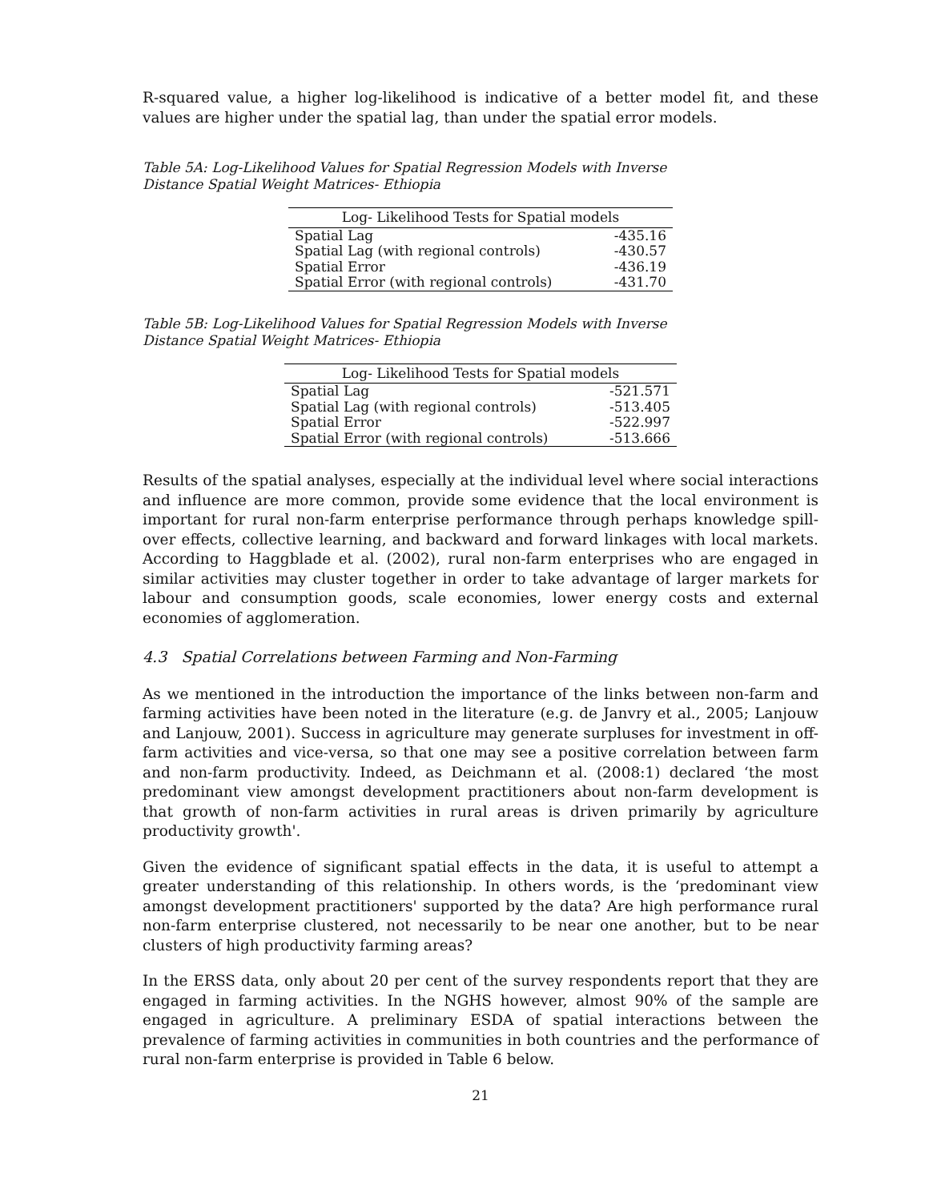R-squared value, a higher log-likelihood is indicative of a better model fit, and these values are higher under the spatial lag, than under the spatial error models.
Table 5A: Log-Likelihood Values for Spatial Regression Models with Inverse
Distance Spatial Weight Matrices- Ethiopia
| Log- Likelihood Tests for Spatial models | |
| --- | --- |
| Spatial Lag | -435.16 |
| Spatial Lag (with regional controls) | -430.57 |
| Spatial Error | -436.19 |
| Spatial Error (with regional controls) | -431.70 |
Table 5B: Log-Likelihood Values for Spatial Regression Models with Inverse
Distance Spatial Weight Matrices- Ethiopia
| Log- Likelihood Tests for Spatial models | |
| --- | --- |
| Spatial Lag | -521.571 |
| Spatial Lag (with regional controls) | -513.405 |
| Spatial Error | -522.997 |
| Spatial Error (with regional controls) | -513.666 |
Results of the spatial analyses, especially at the individual level where social interactions and influence are more common, provide some evidence that the local environment is important for rural non-farm enterprise performance through perhaps knowledge spill-over effects, collective learning, and backward and forward linkages with local markets. According to Haggblade et al. (2002), rural non-farm enterprises who are engaged in similar activities may cluster together in order to take advantage of larger markets for labour and consumption goods, scale economies, lower energy costs and external economies of agglomeration.
4.3 Spatial Correlations between Farming and Non-Farming
As we mentioned in the introduction the importance of the links between non-farm and farming activities have been noted in the literature (e.g. de Janvry et al., 2005; Lanjouw and Lanjouw, 2001). Success in agriculture may generate surpluses for investment in off-farm activities and vice-versa, so that one may see a positive correlation between farm and non-farm productivity. Indeed, as Deichmann et al. (2008:1) declared ‘the most predominant view amongst development practitioners about non-farm development is that growth of non-farm activities in rural areas is driven primarily by agriculture productivity growth'.
Given the evidence of significant spatial effects in the data, it is useful to attempt a greater understanding of this relationship. In others words, is the ‘predominant view amongst development practitioners' supported by the data? Are high performance rural non-farm enterprise clustered, not necessarily to be near one another, but to be near clusters of high productivity farming areas?
In the ERSS data, only about 20 per cent of the survey respondents report that they are engaged in farming activities. In the NGHS however, almost 90% of the sample are engaged in agriculture. A preliminary ESDA of spatial interactions between the prevalence of farming activities in communities in both countries and the performance of rural non-farm enterprise is provided in Table 6 below.
21